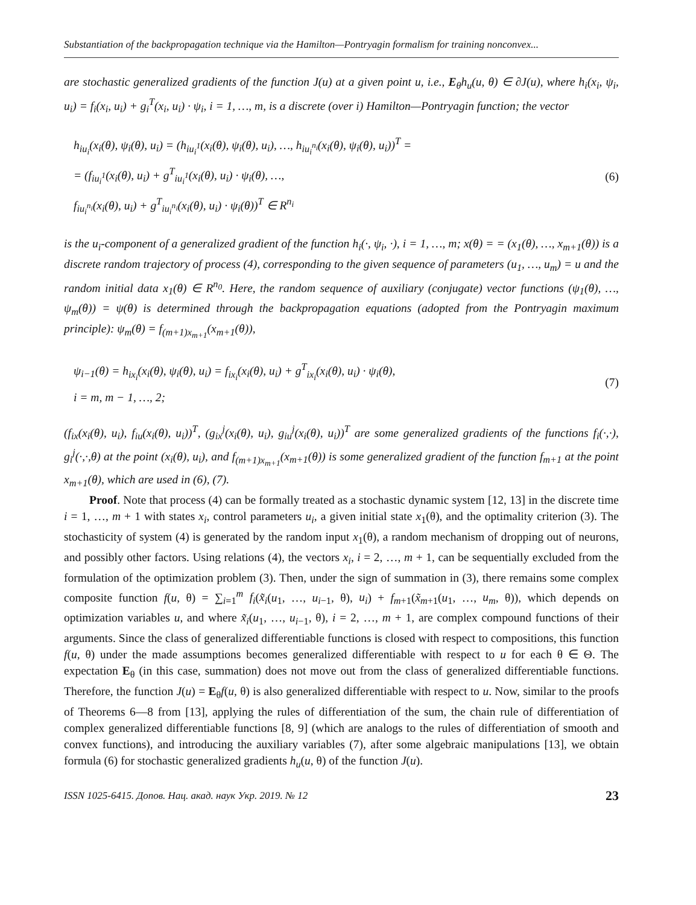Substantiation of the backpropagation technique via the Hamilton—Pontryagin formalism for training nonconvex...
are stochastic generalized gradients of the function J(u) at a given point u, i.e., E<sub>θ</sub>h<sub>u</sub>(u, θ) ∈ ∂J(u), where h<sub>i</sub>(x<sub>i</sub>, ψ<sub>i</sub>, u<sub>i</sub>) = f<sub>i</sub>(x<sub>i</sub>, u<sub>i</sub>) + g<sub>i</sub><sup>T</sup>(x<sub>i</sub>, u<sub>i</sub>) · ψ<sub>i</sub>, i = 1, …, m, is a discrete (over i) Hamilton—Pontryagin function; the vector
h<sub>iu<sub>i</sub></sub>(x<sub>i</sub>(θ), ψ<sub>i</sub>(θ), u<sub>i</sub>) = (h<sub>iu<sub>i</sub><sup>1</sup></sub>(x<sub>i</sub>(θ), ψ<sub>i</sub>(θ), u<sub>i</sub>), …, h<sub>iu<sub>i</sub><sup>n<sub>i</sub></sup></sub>(x<sub>i</sub>(θ), ψ<sub>i</sub>(θ), u<sub>i</sub>))<sup>T</sup> =
= (f<sub>iu<sub>i</sub><sup>1</sup></sub>(x<sub>i</sub>(θ), u<sub>i</sub>) + g<sup>T</sup><sub>iu<sub>i</sub><sup>1</sup></sub>(x<sub>i</sub>(θ), u<sub>i</sub>) · ψ<sub>i</sub>(θ), …,
f<sub>iu<sub>i</sub><sup>n<sub>i</sub></sup></sub>(x<sub>i</sub>(θ), u<sub>i</sub>) + g<sup>T</sup><sub>iu<sub>i</sub><sup>n<sub>i</sub></sup></sub>(x<sub>i</sub>(θ), u<sub>i</sub>) · ψ<sub>i</sub>(θ))<sup>T</sup> ∈ R<sup>n<sub>i</sub></sup>
(6)
is the u<sub>i</sub>-component of a generalized gradient of the function h<sub>i</sub>(·, ψ<sub>i</sub>, ·), i = 1, …, m; x(θ) = = (x<sub>1</sub>(θ), …, x<sub>m+1</sub>(θ)) is a discrete random trajectory of process (4), corresponding to the given sequence of parameters (u<sub>1</sub>, …, u<sub>m</sub>) = u and the random initial data x<sub>1</sub>(θ) ∈ R<sup>n<sub>0</sub></sup>. Here, the random sequence of auxiliary (conjugate) vector functions (ψ<sub>1</sub>(θ), …, ψ<sub>m</sub>(θ)) = ψ(θ) is determined through the backpropagation equations (adopted from the Pontryagin maximum principle): ψ<sub>m</sub>(θ) = f<sub>(m+1)x<sub>m+1</sub></sub>(x<sub>m+1</sub>(θ)),
ψ<sub>i−1</sub>(θ) = h<sub>ix<sub>i</sub></sub>(x<sub>i</sub>(θ), ψ<sub>i</sub>(θ), u<sub>i</sub>) = f<sub>ix<sub>i</sub></sub>(x<sub>i</sub>(θ), u<sub>i</sub>) + g<sup>T</sup><sub>ix<sub>i</sub></sub>(x<sub>i</sub>(θ), u<sub>i</sub>) · ψ<sub>i</sub>(θ),
i = m, m − 1, …, 2;
(7)
(f<sub>ix</sub>(x<sub>i</sub>(θ), u<sub>i</sub>), f<sub>iu</sub>(x<sub>i</sub>(θ), u<sub>i</sub>))<sup>T</sup>, (g<sub>ix</sub><sup>j</sup>(x<sub>i</sub>(θ), u<sub>i</sub>), g<sub>iu</sub><sup>j</sup>(x<sub>i</sub>(θ), u<sub>i</sub>))<sup>T</sup> are some generalized gradients of the functions f<sub>i</sub>(·,·), g<sub>i</sub><sup>j</sup>(·,·,θ) at the point (x<sub>i</sub>(θ), u<sub>i</sub>), and f<sub>(m+1)x<sub>m+1</sub></sub>(x<sub>m+1</sub>(θ)) is some generalized gradient of the function f<sub>m+1</sub> at the point x<sub>m+1</sub>(θ), which are used in (6), (7).
Proof. Note that process (4) can be formally treated as a stochastic dynamic system [12, 13] in the discrete time i = 1, …, m + 1 with states x<sub>i</sub>, control parameters u<sub>i</sub>, a given initial state x<sub>1</sub>(θ), and the optimality criterion (3). The stochasticity of system (4) is generated by the random input x<sub>1</sub>(θ), a random mechanism of dropping out of neurons, and possibly other factors. Using relations (4), the vectors x<sub>i</sub>, i = 2, …, m + 1, can be sequentially excluded from the formulation of the optimization problem (3). Then, under the sign of summation in (3), there remains some complex composite function f(u, θ) = ∑<sub>i=1</sub><sup>m</sup> f<sub>i</sub>(x̃<sub>i</sub>(u<sub>1</sub>, …, u<sub>i−1</sub>, θ), u<sub>i</sub>) + f<sub>m+1</sub>(x̃<sub>m+1</sub>(u<sub>1</sub>, …, u<sub>m</sub>, θ)), which depends on optimization variables u, and where x̃<sub>i</sub>(u<sub>1</sub>, …, u<sub>i−1</sub>, θ), i = 2, …, m + 1, are complex compound functions of their arguments. Since the class of generalized differentiable functions is closed with respect to compositions, this function f(u, θ) under the made assumptions becomes generalized differentiable with respect to u for each θ ∈ Θ. The expectation E<sub>θ</sub> (in this case, summation) does not move out from the class of generalized differentiable functions. Therefore, the function J(u) = E<sub>θ</sub>f(u, θ) is also generalized differentiable with respect to u. Now, similar to the proofs of Theorems 6—8 from [13], applying the rules of differentiation of the sum, the chain rule of differentiation of complex generalized differentiable functions [8, 9] (which are analogs to the rules of differentiation of smooth and convex functions), and introducing the auxiliary variables (7), after some algebraic manipulations [13], we obtain formula (6) for stochastic generalized gradients h<sub>u</sub>(u, θ) of the function J(u).
ISSN 1025-6415. Допов. Нац. акад. наук Укр. 2019. № 12 23